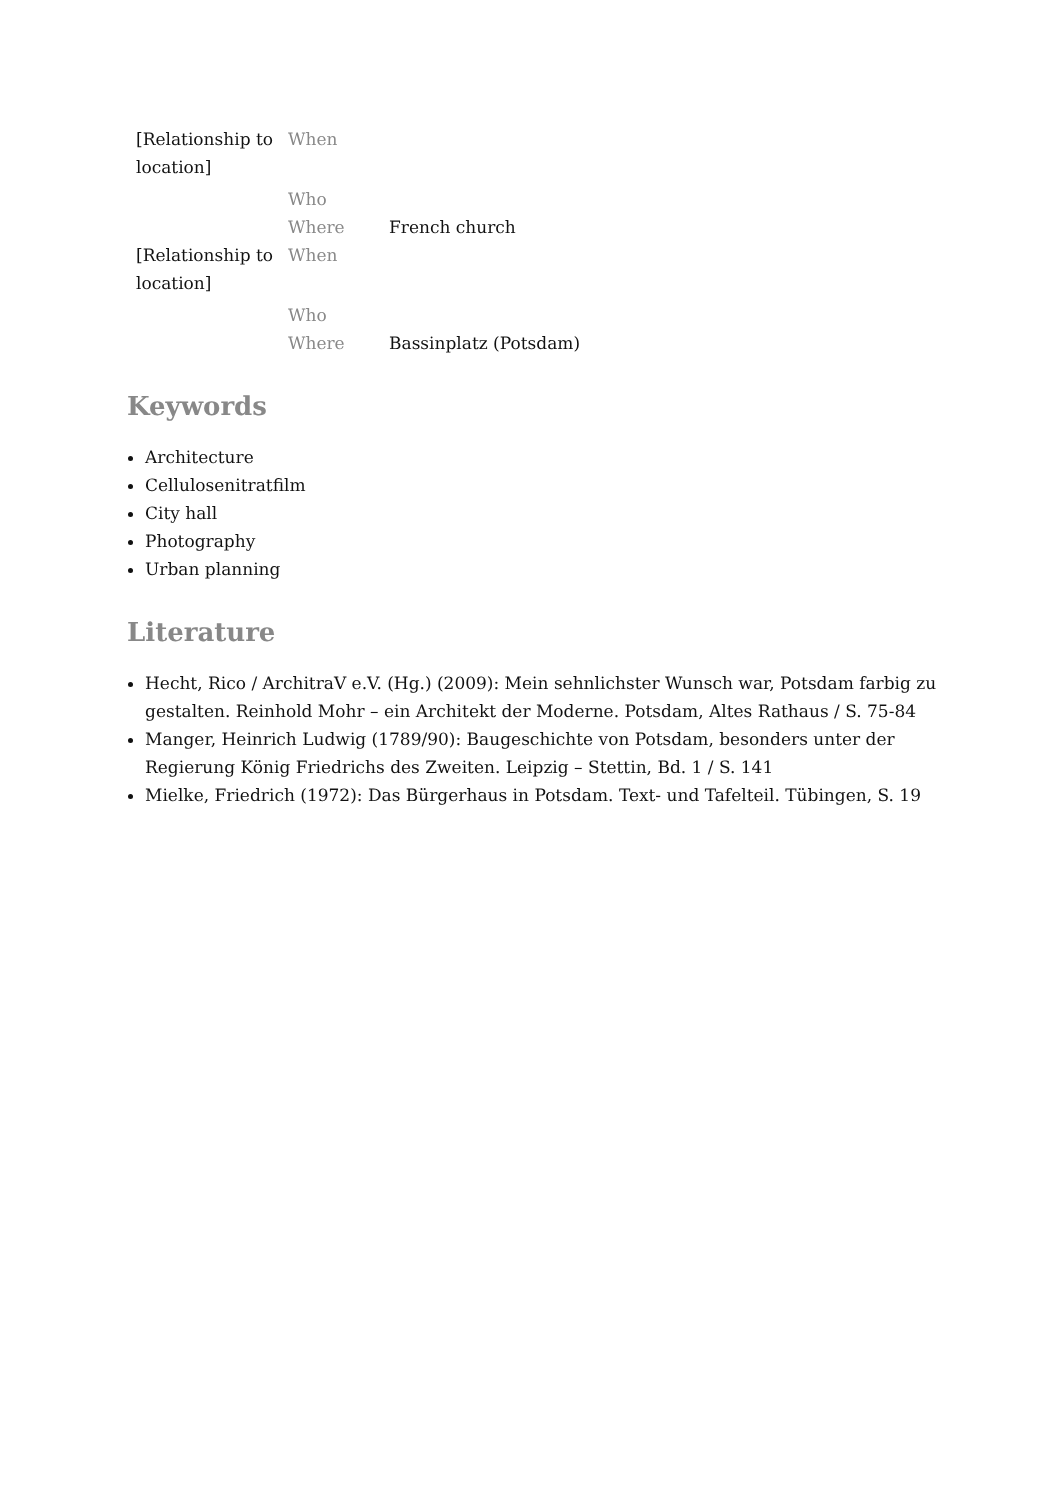| [Relationship to location] | When | |
| | Who | |
| | Where | French church |
| [Relationship to location] | When | |
| | Who | |
| | Where | Bassinplatz (Potsdam) |
Keywords
Architecture
Cellulosenitratfilm
City hall
Photography
Urban planning
Literature
Hecht, Rico / ArchitraV e.V. (Hg.) (2009): Mein sehnlichster Wunsch war, Potsdam farbig zu gestalten. Reinhold Mohr – ein Architekt der Moderne. Potsdam, Altes Rathaus / S. 75-84
Manger, Heinrich Ludwig (1789/90): Baugeschichte von Potsdam, besonders unter der Regierung König Friedrichs des Zweiten. Leipzig – Stettin, Bd. 1 / S. 141
Mielke, Friedrich (1972): Das Bürgerhaus in Potsdam. Text- und Tafelteil. Tübingen, S. 19